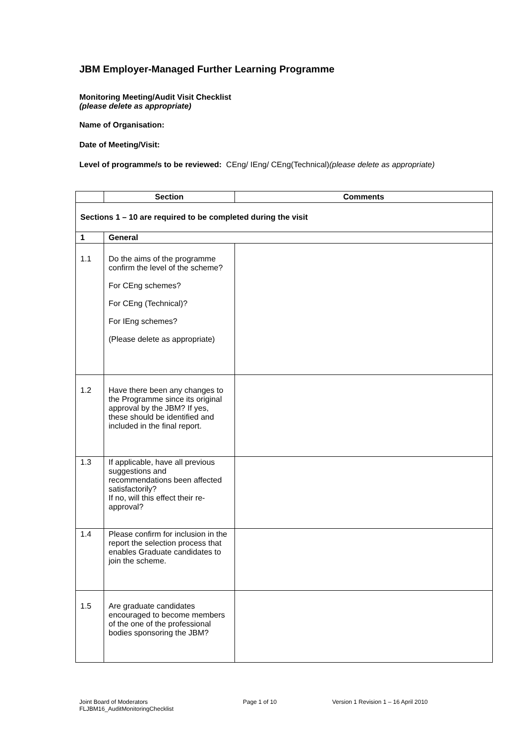JBM Employer-Managed Further Learning Programme
Monitoring Meeting/Audit Visit Checklist
(please delete as appropriate)
Name of Organisation:
Date of Meeting/Visit:
Level of programme/s to be reviewed: CEng/ IEng/ CEng(Technical)(please delete as appropriate)
| | Section | Comments |
| --- | --- | --- |
| Sections 1 – 10 are required to be completed during the visit | | |
| 1 | General | |
| 1.1 | Do the aims of the programme confirm the level of the scheme? For CEng schemes? For CEng (Technical)? For IEng schemes? (Please delete as appropriate) | |
| 1.2 | Have there been any changes to the Programme since its original approval by the JBM? If yes, these should be identified and included in the final report. | |
| 1.3 | If applicable, have all previous suggestions and recommendations been affected satisfactorily? If no, will this effect their re-approval? | |
| 1.4 | Please confirm for inclusion in the report the selection process that enables Graduate candidates to join the scheme. | |
| 1.5 | Are graduate candidates encouraged to become members of the one of the professional bodies sponsoring the JBM? | |
Joint Board of Moderators
FLJBM16_AuditMonitoringChecklist
Page 1 of 10 Version 1 Revision 1 – 16 April 2010